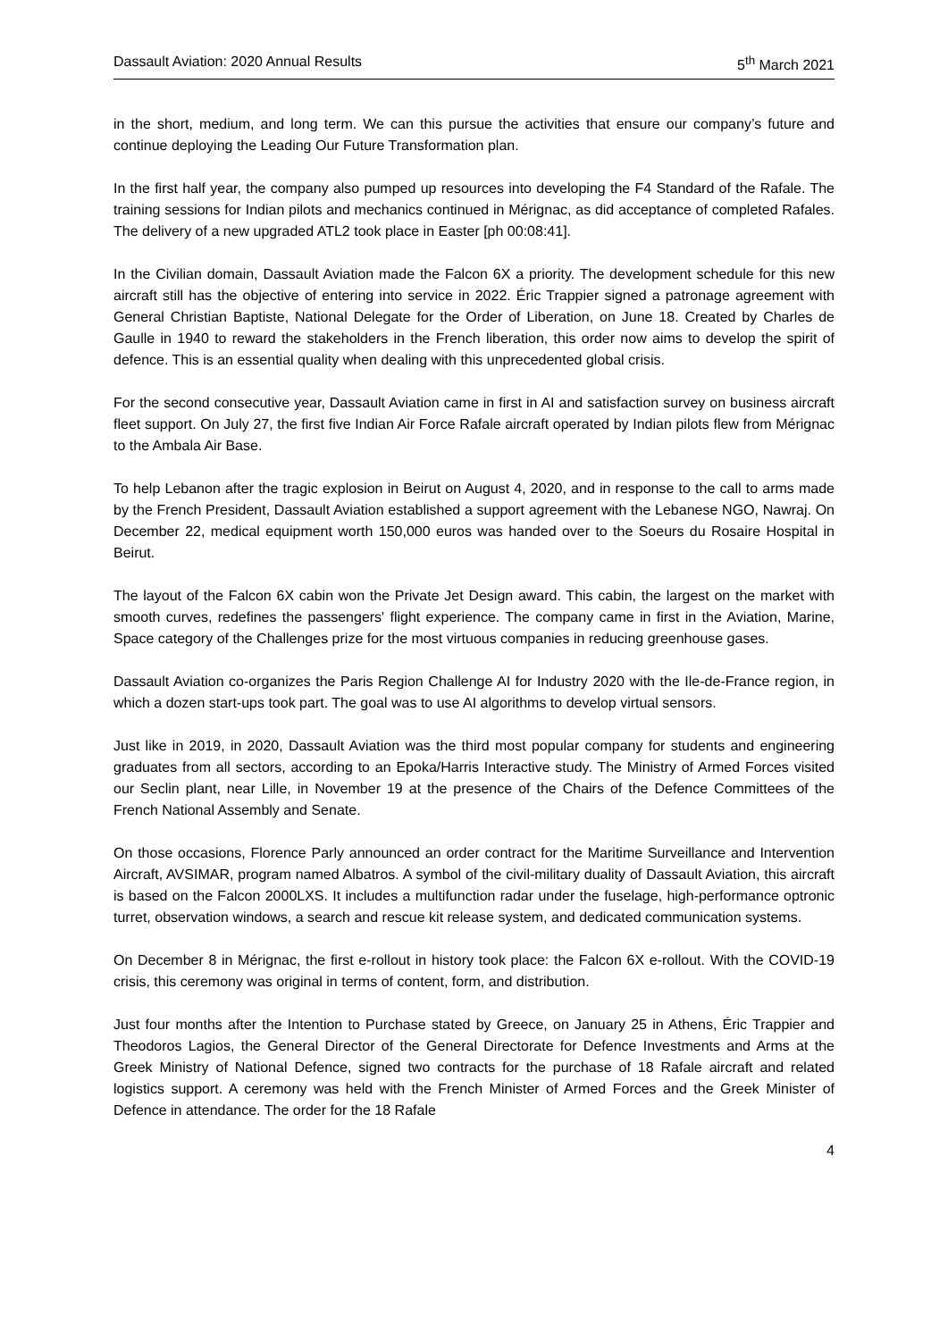Dassault Aviation: 2020 Annual Results 5<sup>th</sup> March 2021
in the short, medium, and long term. We can this pursue the activities that ensure our company’s future and continue deploying the Leading Our Future Transformation plan.
In the first half year, the company also pumped up resources into developing the F4 Standard of the Rafale. The training sessions for Indian pilots and mechanics continued in Mérignac, as did acceptance of completed Rafales. The delivery of a new upgraded ATL2 took place in Easter [ph 00:08:41].
In the Civilian domain, Dassault Aviation made the Falcon 6X a priority. The development schedule for this new aircraft still has the objective of entering into service in 2022. Éric Trappier signed a patronage agreement with General Christian Baptiste, National Delegate for the Order of Liberation, on June 18. Created by Charles de Gaulle in 1940 to reward the stakeholders in the French liberation, this order now aims to develop the spirit of defence. This is an essential quality when dealing with this unprecedented global crisis.
For the second consecutive year, Dassault Aviation came in first in AI and satisfaction survey on business aircraft fleet support. On July 27, the first five Indian Air Force Rafale aircraft operated by Indian pilots flew from Mérignac to the Ambala Air Base.
To help Lebanon after the tragic explosion in Beirut on August 4, 2020, and in response to the call to arms made by the French President, Dassault Aviation established a support agreement with the Lebanese NGO, Nawraj. On December 22, medical equipment worth 150,000 euros was handed over to the Soeurs du Rosaire Hospital in Beirut.
The layout of the Falcon 6X cabin won the Private Jet Design award. This cabin, the largest on the market with smooth curves, redefines the passengers' flight experience. The company came in first in the Aviation, Marine, Space category of the Challenges prize for the most virtuous companies in reducing greenhouse gases.
Dassault Aviation co-organizes the Paris Region Challenge AI for Industry 2020 with the Ile-de-France region, in which a dozen start-ups took part. The goal was to use AI algorithms to develop virtual sensors.
Just like in 2019, in 2020, Dassault Aviation was the third most popular company for students and engineering graduates from all sectors, according to an Epoka/Harris Interactive study. The Ministry of Armed Forces visited our Seclin plant, near Lille, in November 19 at the presence of the Chairs of the Defence Committees of the French National Assembly and Senate.
On those occasions, Florence Parly announced an order contract for the Maritime Surveillance and Intervention Aircraft, AVSIMAR, program named Albatros. A symbol of the civil-military duality of Dassault Aviation, this aircraft is based on the Falcon 2000LXS. It includes a multifunction radar under the fuselage, high-performance optronic turret, observation windows, a search and rescue kit release system, and dedicated communication systems.
On December 8 in Mérignac, the first e-rollout in history took place: the Falcon 6X e-rollout. With the COVID-19 crisis, this ceremony was original in terms of content, form, and distribution.
Just four months after the Intention to Purchase stated by Greece, on January 25 in Athens, Éric Trappier and Theodoros Lagios, the General Director of the General Directorate for Defence Investments and Arms at the Greek Ministry of National Defence, signed two contracts for the purchase of 18 Rafale aircraft and related logistics support. A ceremony was held with the French Minister of Armed Forces and the Greek Minister of Defence in attendance. The order for the 18 Rafale
4